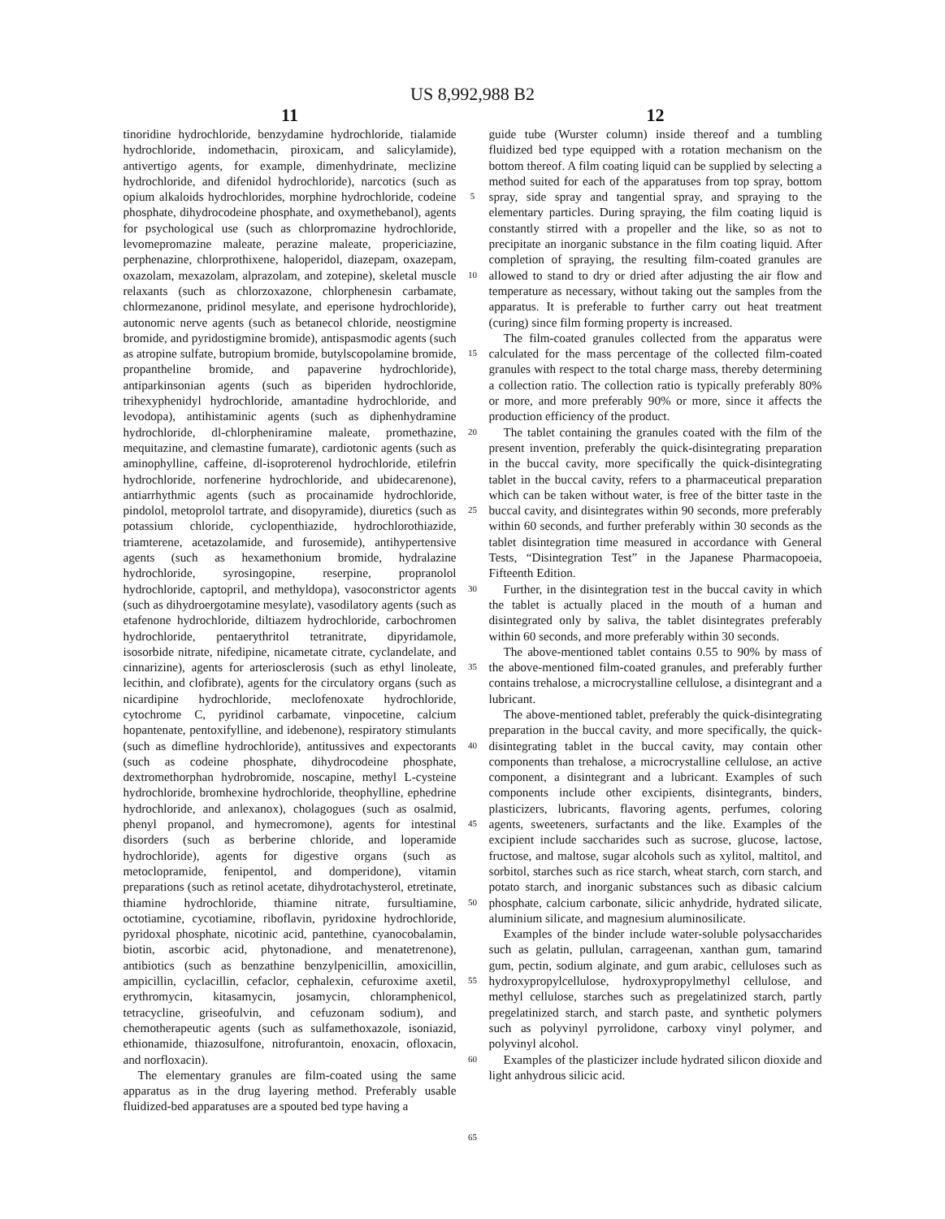US 8,992,988 B2
11 12
tinoridine hydrochloride, benzydamine hydrochloride, tialamide hydrochloride, indomethacin, piroxicam, and salicylamide), antivertigo agents, for example, dimenhydrinate, meclizine hydrochloride, and difenidol hydrochloride), narcotics (such as opium alkaloids hydrochlorides, morphine hydrochloride, codeine phosphate, dihydrocodeine phosphate, and oxymethebanol), agents for psychological use (such as chlorpromazine hydrochloride, levomepromazine maleate, perazine maleate, propericiazine, perphenazine, chlorprothixene, haloperidol, diazepam, oxazepam, oxazolam, mexazolam, alprazolam, and zotepine), skeletal muscle relaxants (such as chlorzoxazone, chlorphenesin carbamate, chlormezanone, pridinol mesylate, and eperisone hydrochloride), autonomic nerve agents (such as betanecol chloride, neostigmine bromide, and pyridostigmine bromide), antispasmodic agents (such as atropine sulfate, butropium bromide, butylscopolamine bromide, propantheline bromide, and papaverine hydrochloride), antiparkinsonian agents (such as biperiden hydrochloride, trihexyphenidyl hydrochloride, amantadine hydrochloride, and levodopa), antihistaminic agents (such as diphenhydramine hydrochloride, dl-chlorpheniramine maleate, promethazine, mequitazine, and clemastine fumarate), cardiotonic agents (such as aminophylline, caffeine, dl-isoproterenol hydrochloride, etilefrin hydrochloride, norfenerine hydrochloride, and ubidecarenone), antiarrhythmic agents (such as procainamide hydrochloride, pindolol, metoprolol tartrate, and disopyramide), diuretics (such as potassium chloride, cyclopenthiazide, hydrochlorothiazide, triamterene, acetazolamide, and furosemide), antihypertensive agents (such as hexamethonium bromide, hydralazine hydrochloride, syrosingopine, reserpine, propranolol hydrochloride, captopril, and methyldopa), vasoconstrictor agents (such as dihydroergotamine mesylate), vasodilatory agents (such as etafenone hydrochloride, diltiazem hydrochloride, carbochromen hydrochloride, pentaerythritol tetranitrate, dipyridamole, isosorbide nitrate, nifedipine, nicametate citrate, cyclandelate, and cinnarizine), agents for arteriosclerosis (such as ethyl linoleate, lecithin, and clofibrate), agents for the circulatory organs (such as nicardipine hydrochloride, meclofenoxate hydrochloride, cytochrome C, pyridinol carbamate, vinpocetine, calcium hopantenate, pentoxifylline, and idebenone), respiratory stimulants (such as dimefline hydrochloride), antitussives and expectorants (such as codeine phosphate, dihydrocodeine phosphate, dextromethorphan hydrobromide, noscapine, methyl L-cysteine hydrochloride, bromhexine hydrochloride, theophylline, ephedrine hydrochloride, and anlexanox), cholagogues (such as osalmid, phenyl propanol, and hymecromone), agents for intestinal disorders (such as berberine chloride, and loperamide hydrochloride), agents for digestive organs (such as metoclopramide, fenipentol, and domperidone), vitamin preparations (such as retinol acetate, dihydrotachysterol, etretinate, thiamine hydrochloride, thiamine nitrate, fursultiamine, octotiamine, cycotiamine, riboflavin, pyridoxine hydrochloride, pyridoxal phosphate, nicotinic acid, pantethine, cyanocobalamin, biotin, ascorbic acid, phytonadione, and menatetrenone), antibiotics (such as benzathine benzylpenicillin, amoxicillin, ampicillin, cyclacillin, cefaclor, cephalexin, cefuroxime axetil, erythromycin, kitasamycin, josamycin, chloramphenicol, tetracycline, griseofulvin, and cefuzonam sodium), and chemotherapeutic agents (such as sulfamethoxazole, isoniazid, ethionamide, thiazosulfone, nitrofurantoin, enoxacin, ofloxacin, and norfloxacin).
The elementary granules are film-coated using the same apparatus as in the drug layering method. Preferably usable fluidized-bed apparatuses are a spouted bed type having a
5
10
15
20
25
30
35
40
45
50
55
60
65
guide tube (Wurster column) inside thereof and a tumbling fluidized bed type equipped with a rotation mechanism on the bottom thereof. A film coating liquid can be supplied by selecting a method suited for each of the apparatuses from top spray, bottom spray, side spray and tangential spray, and spraying to the elementary particles. During spraying, the film coating liquid is constantly stirred with a propeller and the like, so as not to precipitate an inorganic substance in the film coating liquid. After completion of spraying, the resulting film-coated granules are allowed to stand to dry or dried after adjusting the air flow and temperature as necessary, without taking out the samples from the apparatus. It is preferable to further carry out heat treatment (curing) since film forming property is increased.
The film-coated granules collected from the apparatus were calculated for the mass percentage of the collected film-coated granules with respect to the total charge mass, thereby determining a collection ratio. The collection ratio is typically preferably 80% or more, and more preferably 90% or more, since it affects the production efficiency of the product.
The tablet containing the granules coated with the film of the present invention, preferably the quick-disintegrating preparation in the buccal cavity, more specifically the quick-disintegrating tablet in the buccal cavity, refers to a pharmaceutical preparation which can be taken without water, is free of the bitter taste in the buccal cavity, and disintegrates within 90 seconds, more preferably within 60 seconds, and further preferably within 30 seconds as the tablet disintegration time measured in accordance with General Tests, “Disintegration Test” in the Japanese Pharmacopoeia, Fifteenth Edition.
Further, in the disintegration test in the buccal cavity in which the tablet is actually placed in the mouth of a human and disintegrated only by saliva, the tablet disintegrates preferably within 60 seconds, and more preferably within 30 seconds.
The above-mentioned tablet contains 0.55 to 90% by mass of the above-mentioned film-coated granules, and preferably further contains trehalose, a microcrystalline cellulose, a disintegrant and a lubricant.
The above-mentioned tablet, preferably the quick-disintegrating preparation in the buccal cavity, and more specifically, the quick-disintegrating tablet in the buccal cavity, may contain other components than trehalose, a microcrystalline cellulose, an active component, a disintegrant and a lubricant. Examples of such components include other excipients, disintegrants, binders, plasticizers, lubricants, flavoring agents, perfumes, coloring agents, sweeteners, surfactants and the like. Examples of the excipient include saccharides such as sucrose, glucose, lactose, fructose, and maltose, sugar alcohols such as xylitol, maltitol, and sorbitol, starches such as rice starch, wheat starch, corn starch, and potato starch, and inorganic substances such as dibasic calcium phosphate, calcium carbonate, silicic anhydride, hydrated silicate, aluminium silicate, and magnesium aluminosilicate.
Examples of the binder include water-soluble polysaccharides such as gelatin, pullulan, carrageenan, xanthan gum, tamarind gum, pectin, sodium alginate, and gum arabic, celluloses such as hydroxypropylcellulose, hydroxypropylmethyl cellulose, and methyl cellulose, starches such as pregelatinized starch, partly pregelatinized starch, and starch paste, and synthetic polymers such as polyvinyl pyrrolidone, carboxy vinyl polymer, and polyvinyl alcohol.
Examples of the plasticizer include hydrated silicon dioxide and light anhydrous silicic acid.